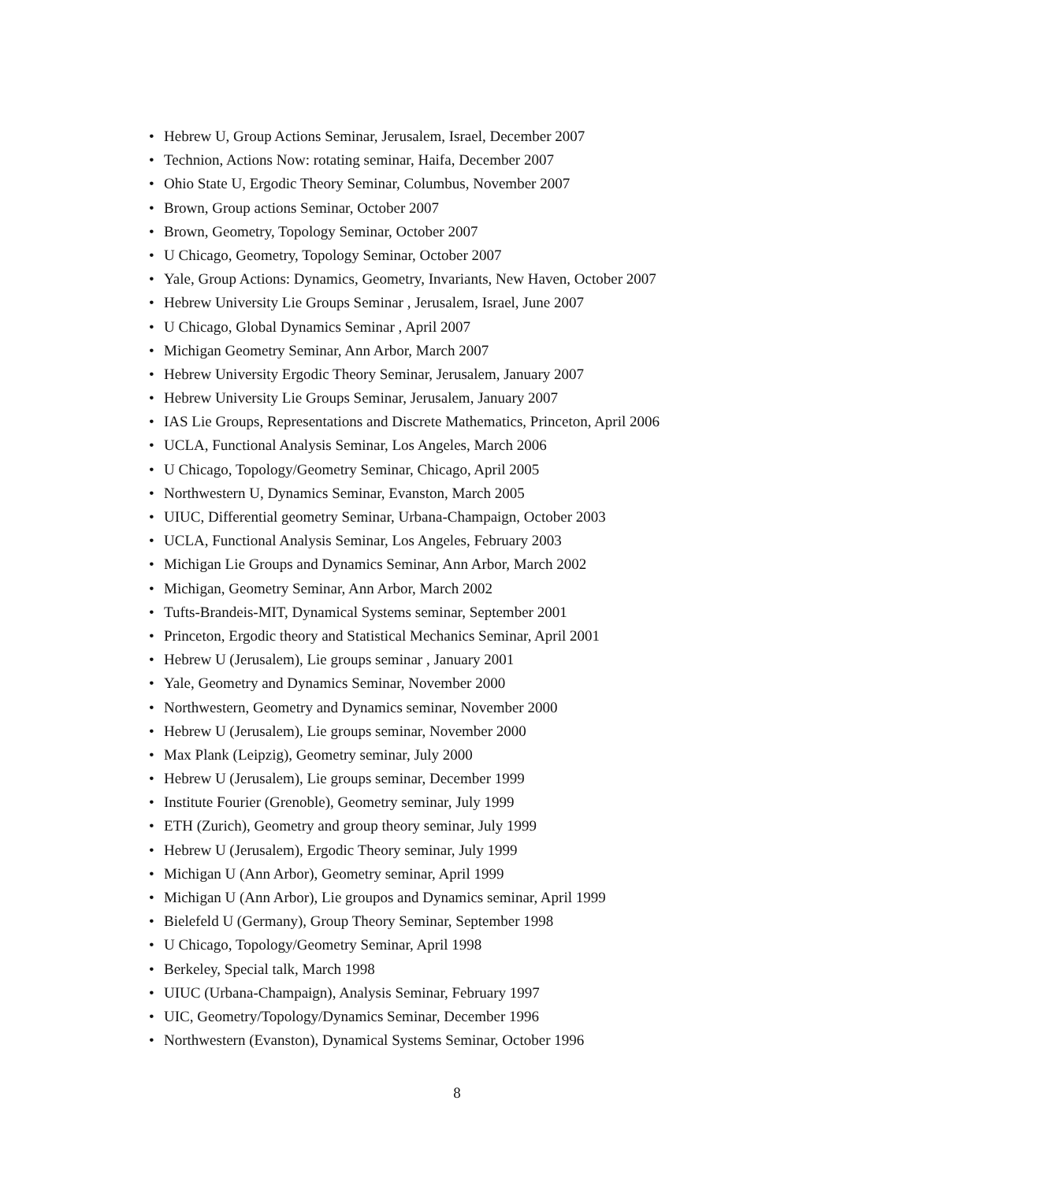• Hebrew U, Group Actions Seminar, Jerusalem, Israel, December 2007
• Technion, Actions Now: rotating seminar, Haifa, December 2007
• Ohio State U, Ergodic Theory Seminar, Columbus, November 2007
• Brown, Group actions Seminar, October 2007
• Brown, Geometry, Topology Seminar, October 2007
• U Chicago, Geometry, Topology Seminar, October 2007
• Yale, Group Actions: Dynamics, Geometry, Invariants, New Haven, October 2007
• Hebrew University Lie Groups Seminar , Jerusalem, Israel, June 2007
• U Chicago, Global Dynamics Seminar , April 2007
• Michigan Geometry Seminar, Ann Arbor, March 2007
• Hebrew University Ergodic Theory Seminar, Jerusalem, January 2007
• Hebrew University Lie Groups Seminar, Jerusalem, January 2007
• IAS Lie Groups, Representations and Discrete Mathematics, Princeton, April 2006
• UCLA, Functional Analysis Seminar, Los Angeles, March 2006
• U Chicago, Topology/Geometry Seminar, Chicago, April 2005
• Northwestern U, Dynamics Seminar, Evanston, March 2005
• UIUC, Differential geometry Seminar, Urbana-Champaign, October 2003
• UCLA, Functional Analysis Seminar, Los Angeles, February 2003
• Michigan Lie Groups and Dynamics Seminar, Ann Arbor, March 2002
• Michigan, Geometry Seminar, Ann Arbor, March 2002
• Tufts-Brandeis-MIT, Dynamical Systems seminar, September 2001
• Princeton, Ergodic theory and Statistical Mechanics Seminar, April 2001
• Hebrew U (Jerusalem), Lie groups seminar , January 2001
• Yale, Geometry and Dynamics Seminar, November 2000
• Northwestern, Geometry and Dynamics seminar, November 2000
• Hebrew U (Jerusalem), Lie groups seminar, November 2000
• Max Plank (Leipzig), Geometry seminar, July 2000
• Hebrew U (Jerusalem), Lie groups seminar, December 1999
• Institute Fourier (Grenoble), Geometry seminar, July 1999
• ETH (Zurich), Geometry and group theory seminar, July 1999
• Hebrew U (Jerusalem), Ergodic Theory seminar, July 1999
• Michigan U (Ann Arbor), Geometry seminar, April 1999
• Michigan U (Ann Arbor), Lie groupos and Dynamics seminar, April 1999
• Bielefeld U (Germany), Group Theory Seminar, September 1998
• U Chicago, Topology/Geometry Seminar, April 1998
• Berkeley, Special talk, March 1998
• UIUC (Urbana-Champaign), Analysis Seminar, February 1997
• UIC, Geometry/Topology/Dynamics Seminar, December 1996
• Northwestern (Evanston), Dynamical Systems Seminar, October 1996
8